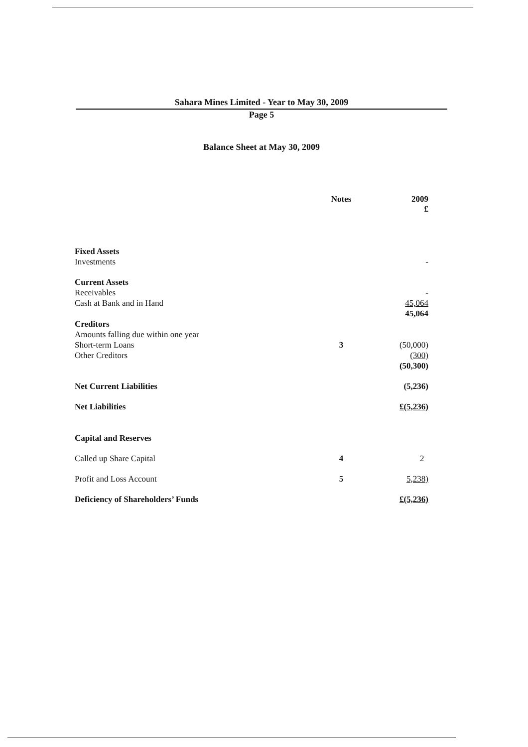Sahara Mines Limited - Year to May 30, 2009
Page 5
Balance Sheet at May 30, 2009
| | Notes | 2009 £ |
| --- | --- | --- |
| Fixed Assets | | |
| Investments | | - |
| Current Assets | | |
| Receivables | | - |
| Cash at Bank and in Hand | | 45,064 |
| | | 45,064 |
| Creditors | | |
| Amounts falling due within one year | | |
| Short-term Loans | 3 | (50,000) |
| Other Creditors | | (300) |
| | | (50,300) |
| Net Current Liabilities | | (5,236) |
| Net Liabilities | | £(5,236) |
| Capital and Reserves | | |
| Called up Share Capital | 4 | 2 |
| Profit and Loss Account | 5 | 5,238) |
| Deficiency of Shareholders’ Funds | | £(5,236) |